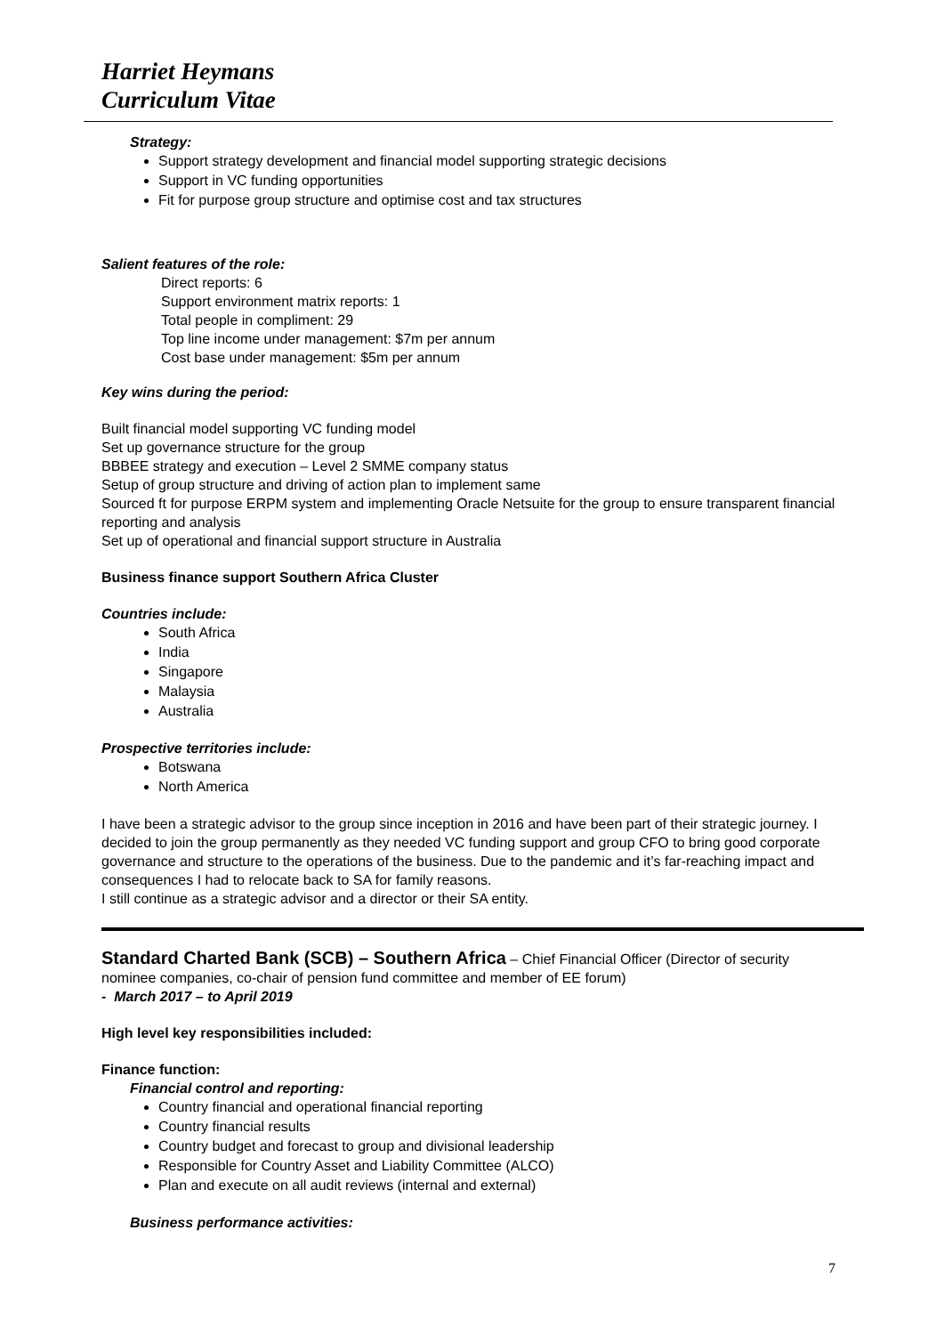Harriet Heymans
Curriculum Vitae
Strategy:
Support strategy development and financial model supporting strategic decisions
Support in VC funding opportunities
Fit for purpose group structure and optimise cost and tax structures
Salient features of the role:
Direct reports: 6
Support environment matrix reports: 1
Total people in compliment: 29
Top line income under management: $7m per annum
Cost base under management: $5m per annum
Key wins during the period:
Built financial model supporting VC funding model
Set up governance structure for the group
BBBEE strategy and execution – Level 2 SMME company status
Setup of group structure and driving of action plan to implement same
Sourced ft for purpose ERPM system and implementing Oracle Netsuite for the group to ensure transparent financial reporting and analysis
Set up of operational and financial support structure in Australia
Business finance support Southern Africa Cluster
Countries include:
South Africa
India
Singapore
Malaysia
Australia
Prospective territories include:
Botswana
North America
I have been a strategic advisor to the group since inception in 2016 and have been part of their strategic journey. I decided to join the group permanently as they needed VC funding support and group CFO to bring good corporate governance and structure to the operations of the business. Due to the pandemic and it’s far-reaching impact and consequences I had to relocate back to SA for family reasons.
I still continue as a strategic advisor and a director or their SA entity.
Standard Charted Bank (SCB) – Southern Africa – Chief Financial Officer (Director of security nominee companies, co-chair of pension fund committee and member of EE forum)
- March 2017 – to April 2019
High level key responsibilities included:
Finance function:
Financial control and reporting:
Country financial and operational financial reporting
Country financial results
Country budget and forecast to group and divisional leadership
Responsible for Country Asset and Liability Committee (ALCO)
Plan and execute on all audit reviews (internal and external)
Business performance activities:
7